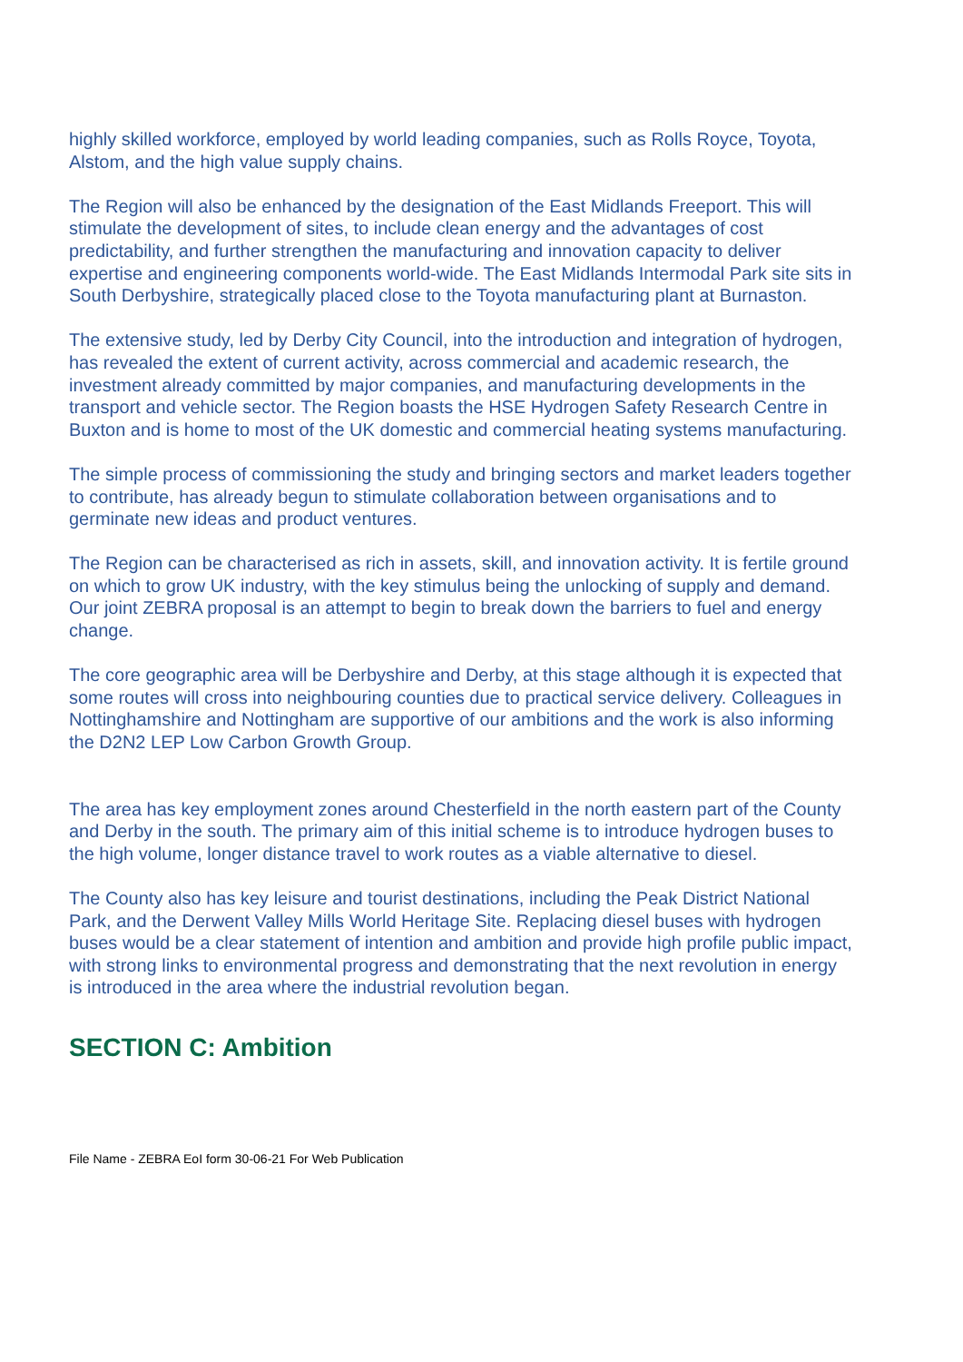highly skilled workforce, employed by world leading companies, such as Rolls Royce, Toyota, Alstom, and the high value supply chains.
The Region will also be enhanced by the designation of the East Midlands Freeport. This will stimulate the development of sites, to include clean energy and the advantages of cost predictability, and further strengthen the manufacturing and innovation capacity to deliver expertise and engineering components world-wide. The East Midlands Intermodal Park site sits in South Derbyshire, strategically placed close to the Toyota manufacturing plant at Burnaston.
The extensive study, led by Derby City Council, into the introduction and integration of hydrogen, has revealed the extent of current activity, across commercial and academic research, the investment already committed by major companies, and manufacturing developments in the transport and vehicle sector. The Region boasts the HSE Hydrogen Safety Research Centre in Buxton and is home to most of the UK domestic and commercial heating systems manufacturing.
The simple process of commissioning the study and bringing sectors and market leaders together to contribute, has already begun to stimulate collaboration between organisations and to germinate new ideas and product ventures.
The Region can be characterised as rich in assets, skill, and innovation activity. It is fertile ground on which to grow UK industry, with the key stimulus being the unlocking of supply and demand. Our joint ZEBRA proposal is an attempt to begin to break down the barriers to fuel and energy change.
The core geographic area will be Derbyshire and Derby, at this stage although it is expected that some routes will cross into neighbouring counties due to practical service delivery. Colleagues in Nottinghamshire and Nottingham are supportive of our ambitions and the work is also informing the D2N2 LEP Low Carbon Growth Group.
The area has key employment zones around Chesterfield in the north eastern part of the County and Derby in the south. The primary aim of this initial scheme is to introduce hydrogen buses to the high volume, longer distance travel to work routes as a viable alternative to diesel.
The County also has key leisure and tourist destinations, including the Peak District National Park, and the Derwent Valley Mills World Heritage Site. Replacing diesel buses with hydrogen buses would be a clear statement of intention and ambition and provide high profile public impact, with strong links to environmental progress and demonstrating that the next revolution in energy is introduced in the area where the industrial revolution began.
SECTION C: Ambition
File Name - ZEBRA EoI form 30-06-21 For Web Publication